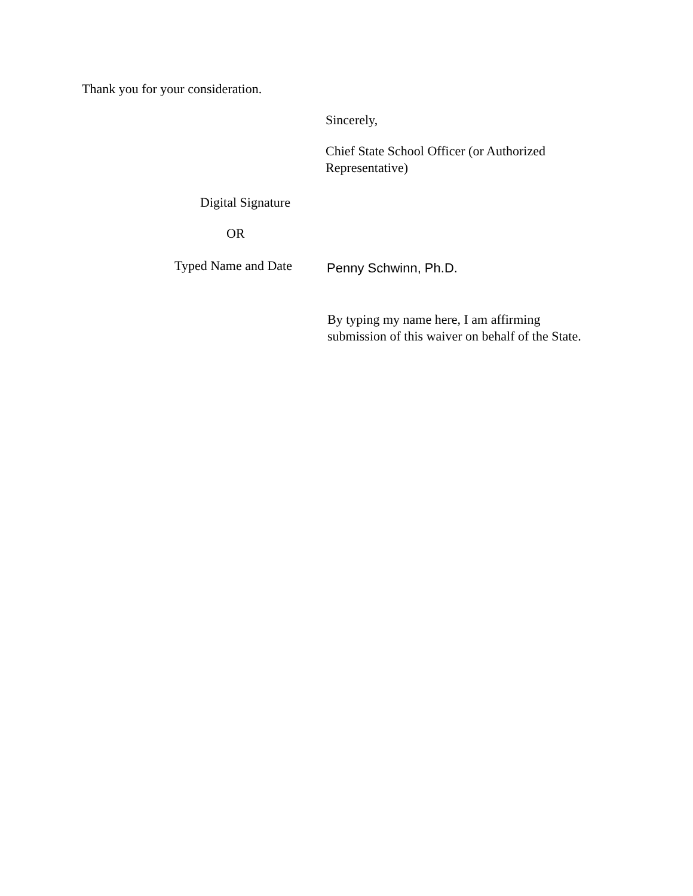Thank you for your consideration.
Sincerely,
Chief State School Officer (or Authorized Representative)
Digital Signature
OR
Typed Name and Date
Penny Schwinn, Ph.D.
By typing my name here, I am affirming submission of this waiver on behalf of the State.